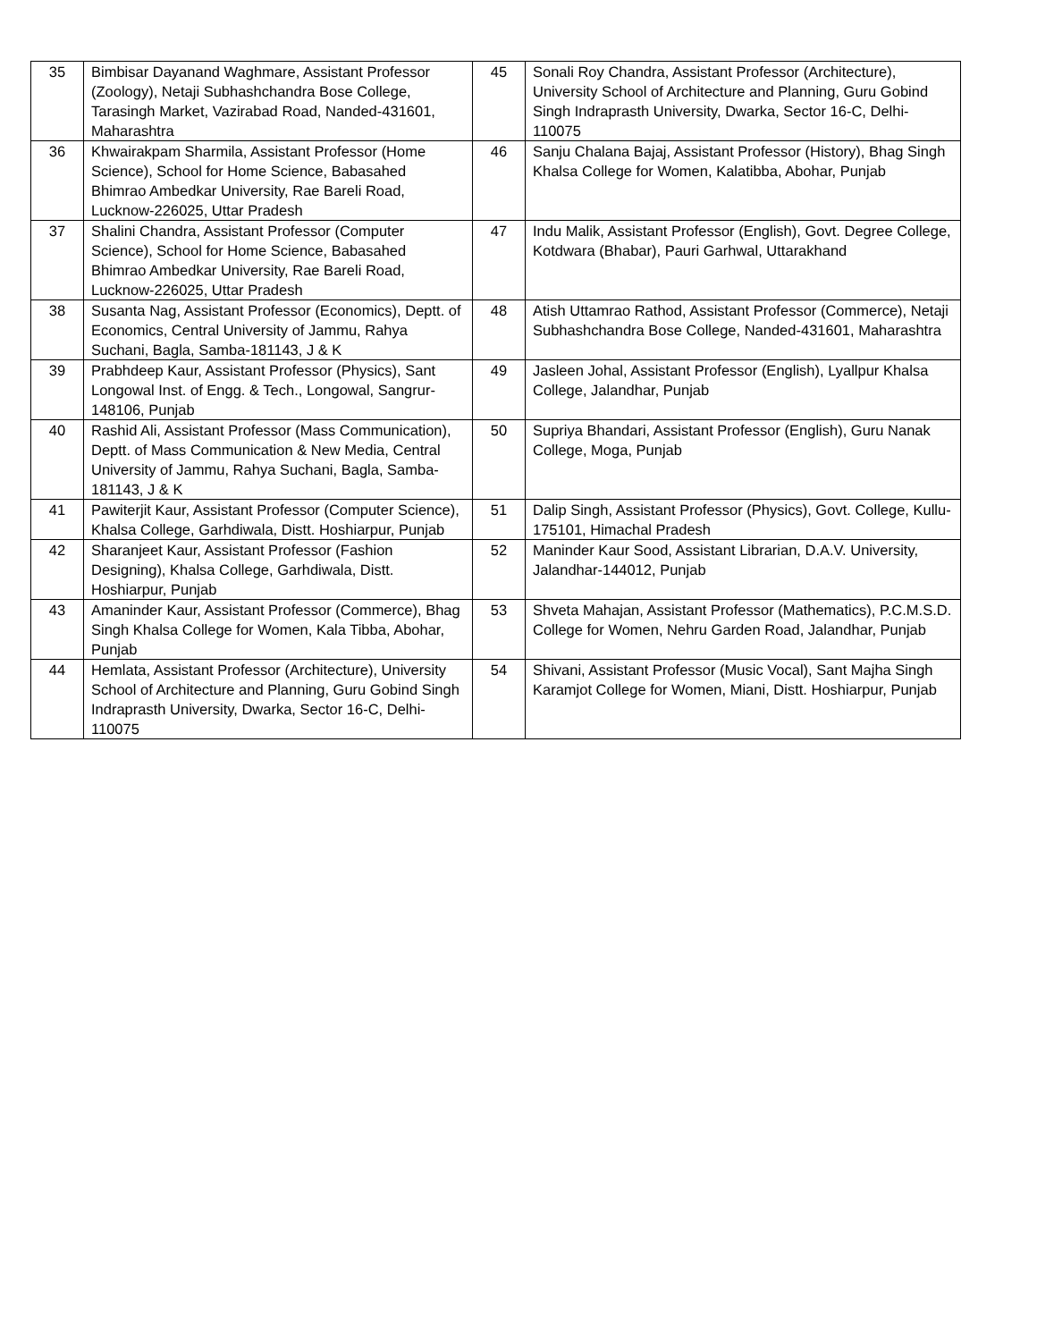| 35 | Bimbisar Dayanand Waghmare, Assistant Professor (Zoology), Netaji Subhashchandra Bose College, Tarasingh Market, Vazirabad Road, Nanded-431601, Maharashtra | 45 | Sonali Roy Chandra, Assistant Professor (Architecture), University School of Architecture and Planning, Guru Gobind Singh Indraprasth University, Dwarka, Sector 16-C, Delhi-110075 |
| 36 | Khwairakpam Sharmila, Assistant Professor (Home Science), School for Home Science, Babasahed Bhimrao Ambedkar University, Rae Bareli Road, Lucknow-226025, Uttar Pradesh | 46 | Sanju Chalana Bajaj, Assistant Professor (History), Bhag Singh Khalsa College for Women, Kalatibba, Abohar, Punjab |
| 37 | Shalini Chandra, Assistant Professor (Computer Science), School for Home Science, Babasahed Bhimrao Ambedkar University, Rae Bareli Road, Lucknow-226025, Uttar Pradesh | 47 | Indu Malik, Assistant Professor (English), Govt. Degree College, Kotdwara (Bhabar), Pauri Garhwal, Uttarakhand |
| 38 | Susanta Nag, Assistant Professor (Economics), Deptt. of Economics, Central University of Jammu, Rahya Suchani, Bagla, Samba-181143, J & K | 48 | Atish Uttamrao Rathod, Assistant Professor (Commerce), Netaji Subhashchandra Bose College, Nanded-431601, Maharashtra |
| 39 | Prabhdeep Kaur, Assistant Professor (Physics), Sant Longowal Inst. of Engg. & Tech., Longowal, Sangrur-148106, Punjab | 49 | Jasleen Johal, Assistant Professor (English), Lyallpur Khalsa College, Jalandhar, Punjab |
| 40 | Rashid Ali, Assistant Professor (Mass Communication), Deptt. of Mass Communication & New Media, Central University of Jammu, Rahya Suchani, Bagla, Samba-181143, J & K | 50 | Supriya Bhandari, Assistant Professor (English), Guru Nanak College, Moga, Punjab |
| 41 | Pawiterjit Kaur, Assistant Professor (Computer Science), Khalsa College, Garhdiwala, Distt. Hoshiarpur, Punjab | 51 | Dalip Singh, Assistant Professor (Physics), Govt. College, Kullu-175101, Himachal Pradesh |
| 42 | Sharanjeet Kaur, Assistant Professor (Fashion Designing), Khalsa College, Garhdiwala, Distt. Hoshiarpur, Punjab | 52 | Maninder Kaur Sood, Assistant Librarian, D.A.V. University, Jalandhar-144012, Punjab |
| 43 | Amaninder Kaur, Assistant Professor (Commerce), Bhag Singh Khalsa College for Women, Kala Tibba, Abohar, Punjab | 53 | Shveta Mahajan, Assistant Professor (Mathematics), P.C.M.S.D. College for Women, Nehru Garden Road, Jalandhar, Punjab |
| 44 | Hemlata, Assistant Professor (Architecture), University School of Architecture and Planning, Guru Gobind Singh Indraprasth University, Dwarka, Sector 16-C, Delhi-110075 | 54 | Shivani, Assistant Professor (Music Vocal), Sant Majha Singh Karamjot College for Women, Miani, Distt. Hoshiarpur, Punjab |